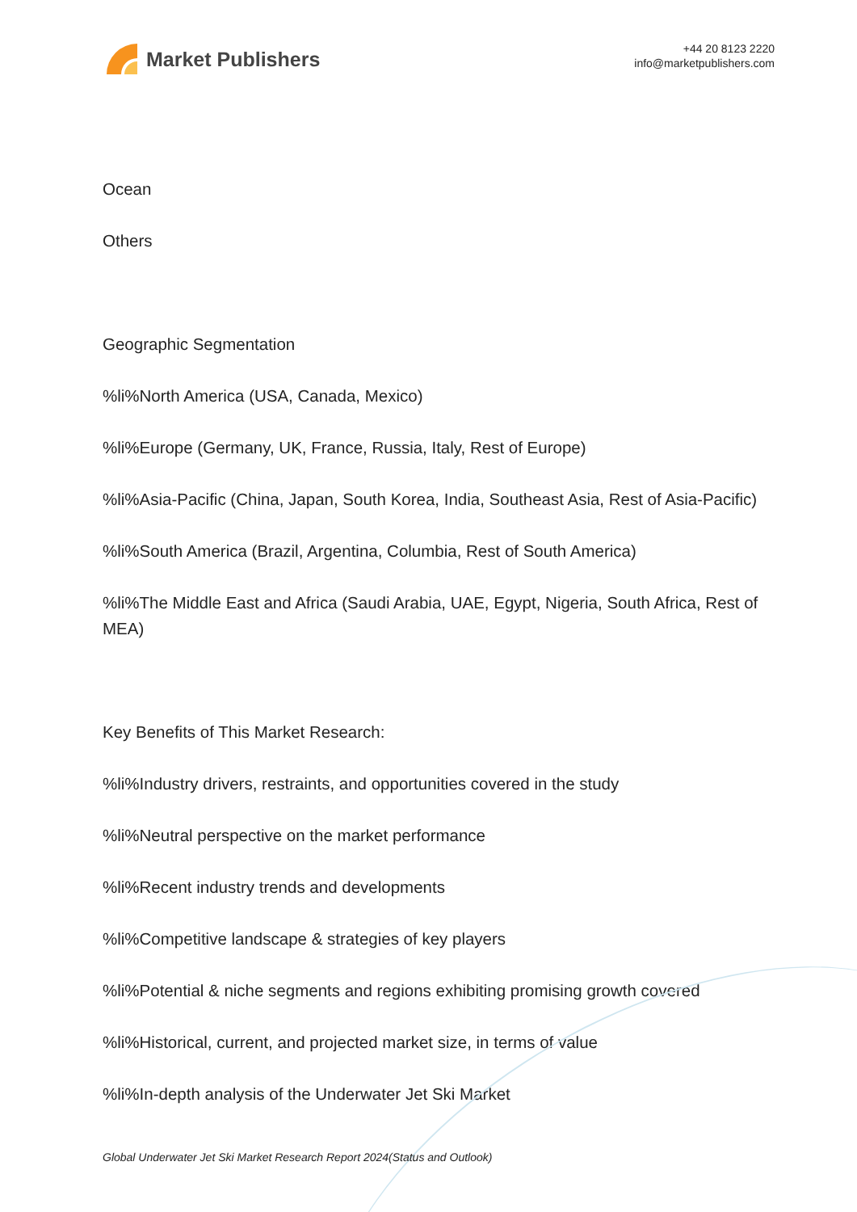Market Publishers
+44 20 8123 2220
info@marketpublishers.com
Ocean
Others
Geographic Segmentation
%li%North America (USA, Canada, Mexico)
%li%Europe (Germany, UK, France, Russia, Italy, Rest of Europe)
%li%Asia-Pacific (China, Japan, South Korea, India, Southeast Asia, Rest of Asia-Pacific)
%li%South America (Brazil, Argentina, Columbia, Rest of South America)
%li%The Middle East and Africa (Saudi Arabia, UAE, Egypt, Nigeria, South Africa, Rest of MEA)
Key Benefits of This Market Research:
%li%Industry drivers, restraints, and opportunities covered in the study
%li%Neutral perspective on the market performance
%li%Recent industry trends and developments
%li%Competitive landscape & strategies of key players
%li%Potential & niche segments and regions exhibiting promising growth covered
%li%Historical, current, and projected market size, in terms of value
%li%In-depth analysis of the Underwater Jet Ski Market
Global Underwater Jet Ski Market Research Report 2024(Status and Outlook)